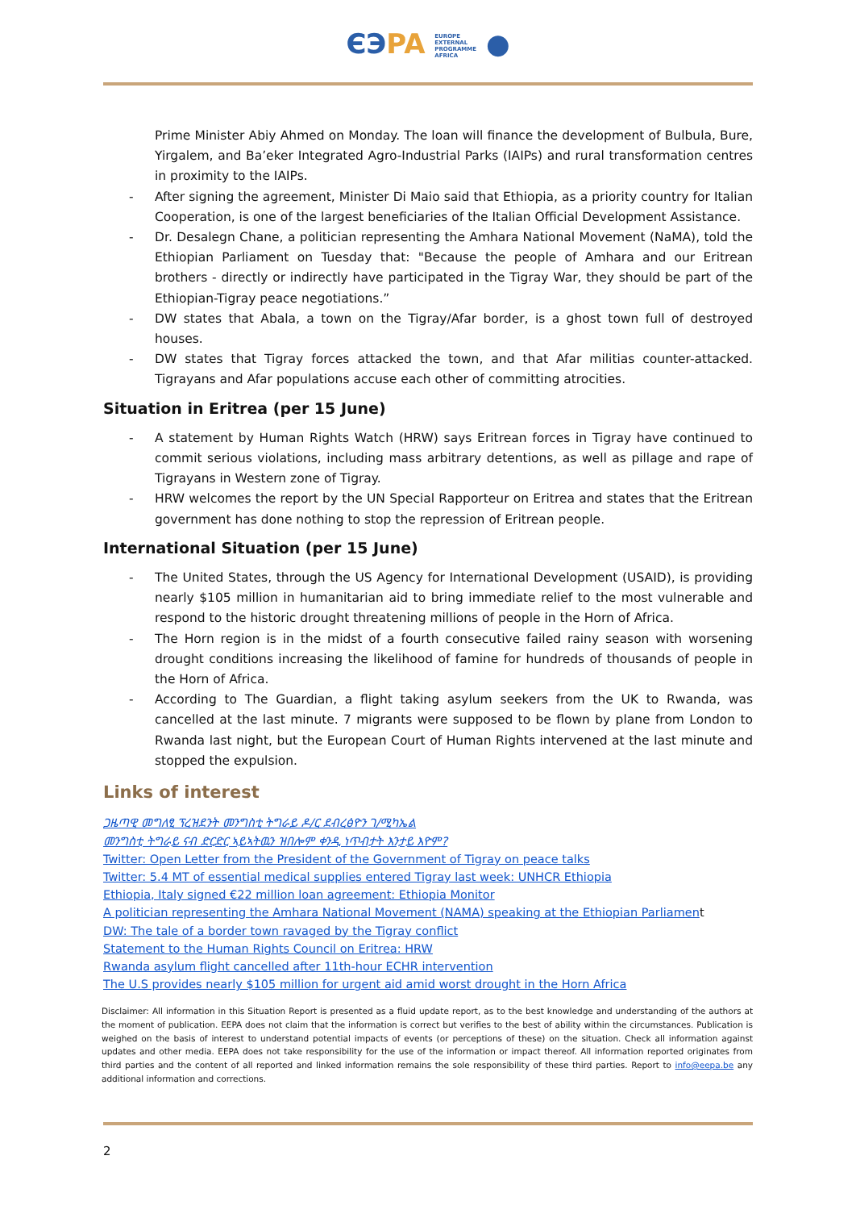ЄЭPA EUROPE
EXTERNAL
PROGRAMME
AFRICA ●
Prime Minister Abiy Ahmed on Monday. The loan will finance the development of Bulbula, Bure, Yirgalem, and Ba’eker Integrated Agro-Industrial Parks (IAIPs) and rural transformation centres in proximity to the IAIPs.
- After signing the agreement, Minister Di Maio said that Ethiopia, as a priority country for Italian Cooperation, is one of the largest beneficiaries of the Italian Official Development Assistance.
- Dr. Desalegn Chane, a politician representing the Amhara National Movement (NaMA), told the Ethiopian Parliament on Tuesday that: "Because the people of Amhara and our Eritrean brothers - directly or indirectly have participated in the Tigray War, they should be part of the Ethiopian-Tigray peace negotiations.”
- DW states that Abala, a town on the Tigray/Afar border, is a ghost town full of destroyed houses.
- DW states that Tigray forces attacked the town, and that Afar militias counter-attacked. Tigrayans and Afar populations accuse each other of committing atrocities.
Situation in Eritrea (per 15 June)
- A statement by Human Rights Watch (HRW) says Eritrean forces in Tigray have continued to commit serious violations, including mass arbitrary detentions, as well as pillage and rape of Tigrayans in Western zone of Tigray.
- HRW welcomes the report by the UN Special Rapporteur on Eritrea and states that the Eritrean government has done nothing to stop the repression of Eritrean people.
International Situation (per 15 June)
- The United States, through the US Agency for International Development (USAID), is providing nearly $105 million in humanitarian aid to bring immediate relief to the most vulnerable and respond to the historic drought threatening millions of people in the Horn of Africa.
- The Horn region is in the midst of a fourth consecutive failed rainy season with worsening drought conditions increasing the likelihood of famine for hundreds of thousands of people in the Horn of Africa.
- According to The Guardian, a flight taking asylum seekers from the UK to Rwanda, was cancelled at the last minute. 7 migrants were supposed to be flown by plane from London to Rwanda last night, but the European Court of Human Rights intervened at the last minute and stopped the expulsion.
Links of interest
ጋዜጣዊ መግለፂ ፕረዝደንት መንግስቲ ትግራይ ዶ/ር ደብረፅዮን ገ/ሚካኤል
መንግስቲ ትግራይ ናብ ድርድር ኣይኣትዉን ዝበሎም ቀንዲ ነጥብታት እንታይ እዮም?
Twitter: Open Letter from the President of the Government of Tigray on peace talks
Twitter: 5.4 MT of essential medical supplies entered Tigray last week: UNHCR Ethiopia
Ethiopia, Italy signed €22 million loan agreement: Ethiopia Monitor
A politician representing the Amhara National Movement (NAMA) speaking at the Ethiopian Parliament
DW: The tale of a border town ravaged by the Tigray conflict
Statement to the Human Rights Council on Eritrea: HRW
Rwanda asylum flight cancelled after 11th-hour ECHR intervention
The U.S provides nearly $105 million for urgent aid amid worst drought in the Horn Africa
Disclaimer: All information in this Situation Report is presented as a fluid update report, as to the best knowledge and understanding of the authors at the moment of publication. EEPA does not claim that the information is correct but verifies to the best of ability within the circumstances. Publication is weighed on the basis of interest to understand potential impacts of events (or perceptions of these) on the situation. Check all information against updates and other media. EEPA does not take responsibility for the use of the information or impact thereof. All information reported originates from third parties and the content of all reported and linked information remains the sole responsibility of these third parties. Report to info@eepa.be any additional information and corrections.
2